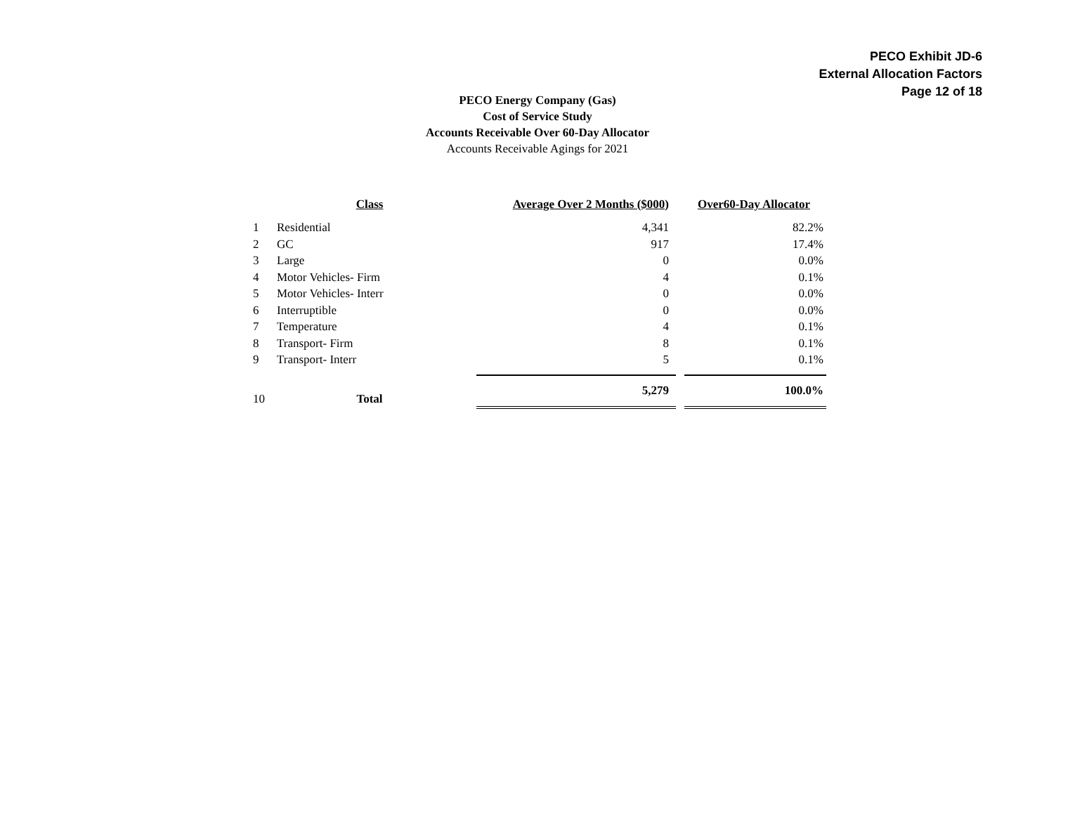PECO Exhibit JD-6
External Allocation Factors
Page 12 of 18
PECO Energy Company (Gas)
Cost of Service Study
Accounts Receivable Over 60-Day Allocator
Accounts Receivable Agings for 2021
| | Class | | Average Over 2 Months ($000) | | Over60-Day Allocator |
| --- | --- | --- | --- | --- | --- |
| 1 | Residential | | 4,341 | | 82.2% |
| 2 | GC | | 917 | | 17.4% |
| 3 | Large | | 0 | | 0.0% |
| 4 | Motor Vehicles- Firm | | 4 | | 0.1% |
| 5 | Motor Vehicles- Interr | | 0 | | 0.0% |
| 6 | Interruptible | | 0 | | 0.0% |
| 7 | Temperature | | 4 | | 0.1% |
| 8 | Transport- Firm | | 8 | | 0.1% |
| 9 | Transport- Interr | | 5 | | 0.1% |
| 10 | Total | | 5,279 | | 100.0% |